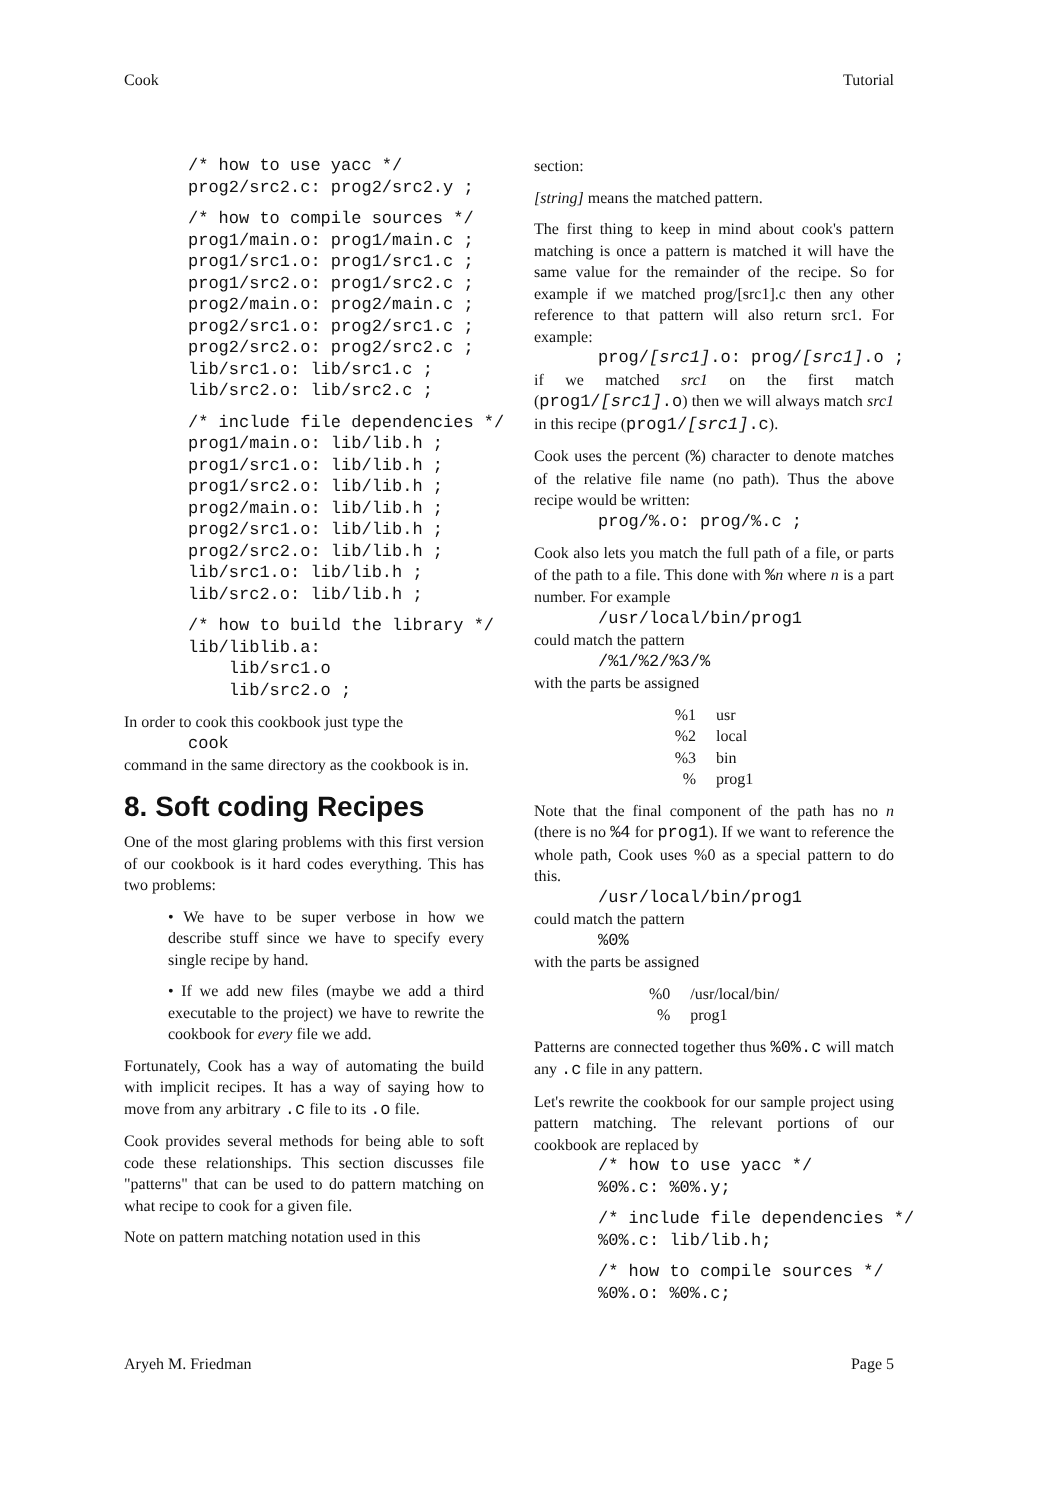Cook Tutorial
/* how to use yacc */
prog2/src2.c: prog2/src2.y ;
/* how to compile sources */
prog1/main.o: prog1/main.c ;
prog1/src1.o: prog1/src1.c ;
prog1/src2.o: prog1/src2.c ;
prog2/main.o: prog2/main.c ;
prog2/src1.o: prog2/src1.c ;
prog2/src2.o: prog2/src2.c ;
lib/src1.o: lib/src1.c ;
lib/src2.o: lib/src2.c ;
/* include file dependencies */
prog1/main.o: lib/lib.h ;
prog1/src1.o: lib/lib.h ;
prog1/src2.o: lib/lib.h ;
prog2/main.o: lib/lib.h ;
prog2/src1.o: lib/lib.h ;
prog2/src2.o: lib/lib.h ;
lib/src1.o: lib/lib.h ;
lib/src2.o: lib/lib.h ;
/* how to build the library */
lib/liblib.a:
    lib/src1.o
    lib/src2.o ;
In order to cook this cookbook just type the
cook
command in the same directory as the cookbook is in.
8. Soft coding Recipes
One of the most glaring problems with this first version of our cookbook is it hard codes everything. This has two problems:
• We have to be super verbose in how we describe stuff since we have to specify every single recipe by hand.
• If we add new files (maybe we add a third executable to the project) we have to rewrite the cookbook for every file we add.
Fortunately, Cook has a way of automating the build with implicit recipes. It has a way of saying how to move from any arbitrary .c file to its .o file.
Cook provides several methods for being able to soft code these relationships. This section discusses file "patterns" that can be used to do pattern matching on what recipe to cook for a given file.
Note on pattern matching notation used in this
section:
[string] means the matched pattern.
The first thing to keep in mind about cook's pattern matching is once a pattern is matched it will have the same value for the remainder of the recipe. So for example if we matched prog/[src1].c then any other reference to that pattern will also return src1. For example:
prog/[src1].o: prog/[src1].o ;
if we matched src1 on the first match (prog1/[src1].o) then we will always match src1 in this recipe (prog1/[src1].c).
Cook uses the percent (%) character to denote matches of the relative file name (no path). Thus the above recipe would be written:
prog/%.o: prog/%.c ;
Cook also lets you match the full path of a file, or parts of the path to a file. This done with %n where n is a part number. For example
/usr/local/bin/prog1
could match the pattern
/%1/%2/%3/%
with the parts be assigned
| %1 | usr |
| %2 | local |
| %3 | bin |
| % | prog1 |
Note that the final component of the path has no n (there is no %4 for prog1). If we want to reference the whole path, Cook uses %0 as a special pattern to do this.
/usr/local/bin/prog1
could match the pattern
%0%
with the parts be assigned
| %0 | /usr/local/bin/ |
| % | prog1 |
Patterns are connected together thus %0%.c will match any .c file in any pattern.
Let's rewrite the cookbook for our sample project using pattern matching. The relevant portions of our cookbook are replaced by
/* how to use yacc */
%0%.c: %0%.y;
/* include file dependencies */
%0%.c: lib/lib.h;
/* how to compile sources */
%0%.o: %0%.c;
Aryeh M. Friedman Page 5